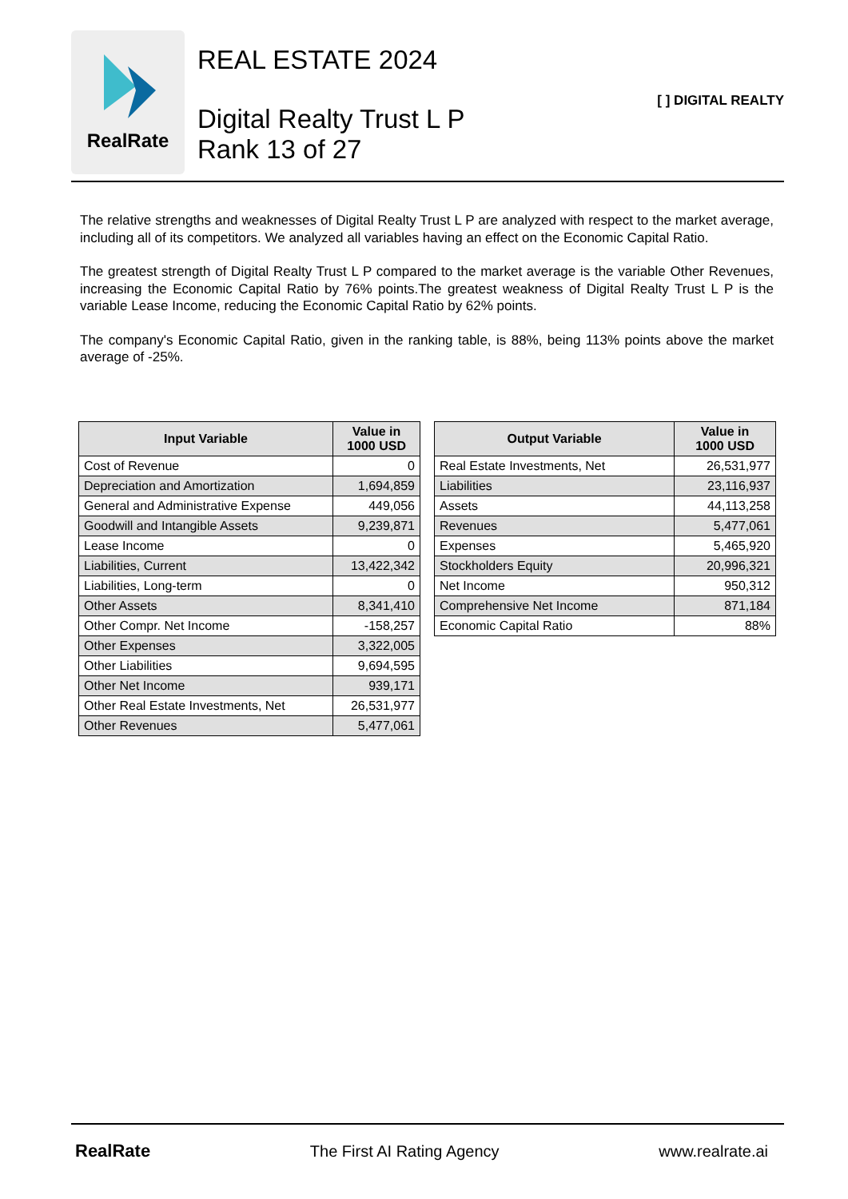RealRate
REAL ESTATE 2024
Digital Realty Trust L P
Rank 13 of 27
[ ] DIGITAL REALTY
The relative strengths and weaknesses of Digital Realty Trust L P are analyzed with respect to the market average, including all of its competitors. We analyzed all variables having an effect on the Economic Capital Ratio.
The greatest strength of Digital Realty Trust L P compared to the market average is the variable Other Revenues, increasing the Economic Capital Ratio by 76% points.The greatest weakness of Digital Realty Trust L P is the variable Lease Income, reducing the Economic Capital Ratio by 62% points.
The company's Economic Capital Ratio, given in the ranking table, is 88%, being 113% points above the market average of -25%.
| Input Variable | Value in 1000 USD |
| --- | --- |
| Cost of Revenue | 0 |
| Depreciation and Amortization | 1,694,859 |
| General and Administrative Expense | 449,056 |
| Goodwill and Intangible Assets | 9,239,871 |
| Lease Income | 0 |
| Liabilities, Current | 13,422,342 |
| Liabilities, Long-term | 0 |
| Other Assets | 8,341,410 |
| Other Compr. Net Income | -158,257 |
| Other Expenses | 3,322,005 |
| Other Liabilities | 9,694,595 |
| Other Net Income | 939,171 |
| Other Real Estate Investments, Net | 26,531,977 |
| Other Revenues | 5,477,061 |
| Output Variable | Value in 1000 USD |
| --- | --- |
| Real Estate Investments, Net | 26,531,977 |
| Liabilities | 23,116,937 |
| Assets | 44,113,258 |
| Revenues | 5,477,061 |
| Expenses | 5,465,920 |
| Stockholders Equity | 20,996,321 |
| Net Income | 950,312 |
| Comprehensive Net Income | 871,184 |
| Economic Capital Ratio | 88% |
RealRate The First AI Rating Agency www.realrate.ai